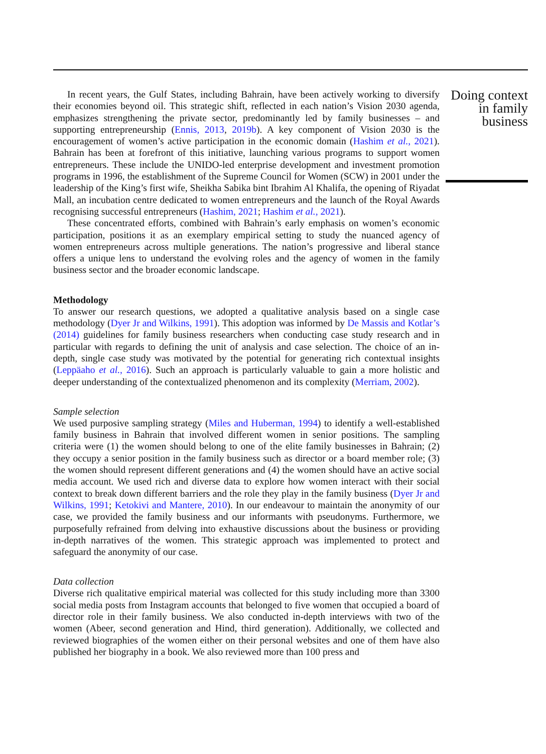In recent years, the Gulf States, including Bahrain, have been actively working to diversify their economies beyond oil. This strategic shift, reflected in each nation’s Vision 2030 agenda, emphasizes strengthening the private sector, predominantly led by family businesses – and supporting entrepreneurship (Ennis, 2013, 2019b). A key component of Vision 2030 is the encouragement of women’s active participation in the economic domain (Hashim et al., 2021). Bahrain has been at forefront of this initiative, launching various programs to support women entrepreneurs. These include the UNIDO-led enterprise development and investment promotion programs in 1996, the establishment of the Supreme Council for Women (SCW) in 2001 under the leadership of the King’s first wife, Sheikha Sabika bint Ibrahim Al Khalifa, the opening of Riyadat Mall, an incubation centre dedicated to women entrepreneurs and the launch of the Royal Awards recognising successful entrepreneurs (Hashim, 2021; Hashim et al., 2021).
These concentrated efforts, combined with Bahrain’s early emphasis on women’s economic participation, positions it as an exemplary empirical setting to study the nuanced agency of women entrepreneurs across multiple generations. The nation’s progressive and liberal stance offers a unique lens to understand the evolving roles and the agency of women in the family business sector and the broader economic landscape.
Methodology
To answer our research questions, we adopted a qualitative analysis based on a single case methodology (Dyer Jr and Wilkins, 1991). This adoption was informed by De Massis and Kotlar’s (2014) guidelines for family business researchers when conducting case study research and in particular with regards to defining the unit of analysis and case selection. The choice of an in-depth, single case study was motivated by the potential for generating rich contextual insights (Leppäaho et al., 2016). Such an approach is particularly valuable to gain a more holistic and deeper understanding of the contextualized phenomenon and its complexity (Merriam, 2002).
Sample selection
We used purposive sampling strategy (Miles and Huberman, 1994) to identify a well-established family business in Bahrain that involved different women in senior positions. The sampling criteria were (1) the women should belong to one of the elite family businesses in Bahrain; (2) they occupy a senior position in the family business such as director or a board member role; (3) the women should represent different generations and (4) the women should have an active social media account. We used rich and diverse data to explore how women interact with their social context to break down different barriers and the role they play in the family business (Dyer Jr and Wilkins, 1991; Ketokivi and Mantere, 2010). In our endeavour to maintain the anonymity of our case, we provided the family business and our informants with pseudonyms. Furthermore, we purposefully refrained from delving into exhaustive discussions about the business or providing in-depth narratives of the women. This strategic approach was implemented to protect and safeguard the anonymity of our case.
Data collection
Diverse rich qualitative empirical material was collected for this study including more than 3300 social media posts from Instagram accounts that belonged to five women that occupied a board of director role in their family business. We also conducted in-depth interviews with two of the women (Abeer, second generation and Hind, third generation). Additionally, we collected and reviewed biographies of the women either on their personal websites and one of them have also published her biography in a book. We also reviewed more than 100 press and
Doing context in family business